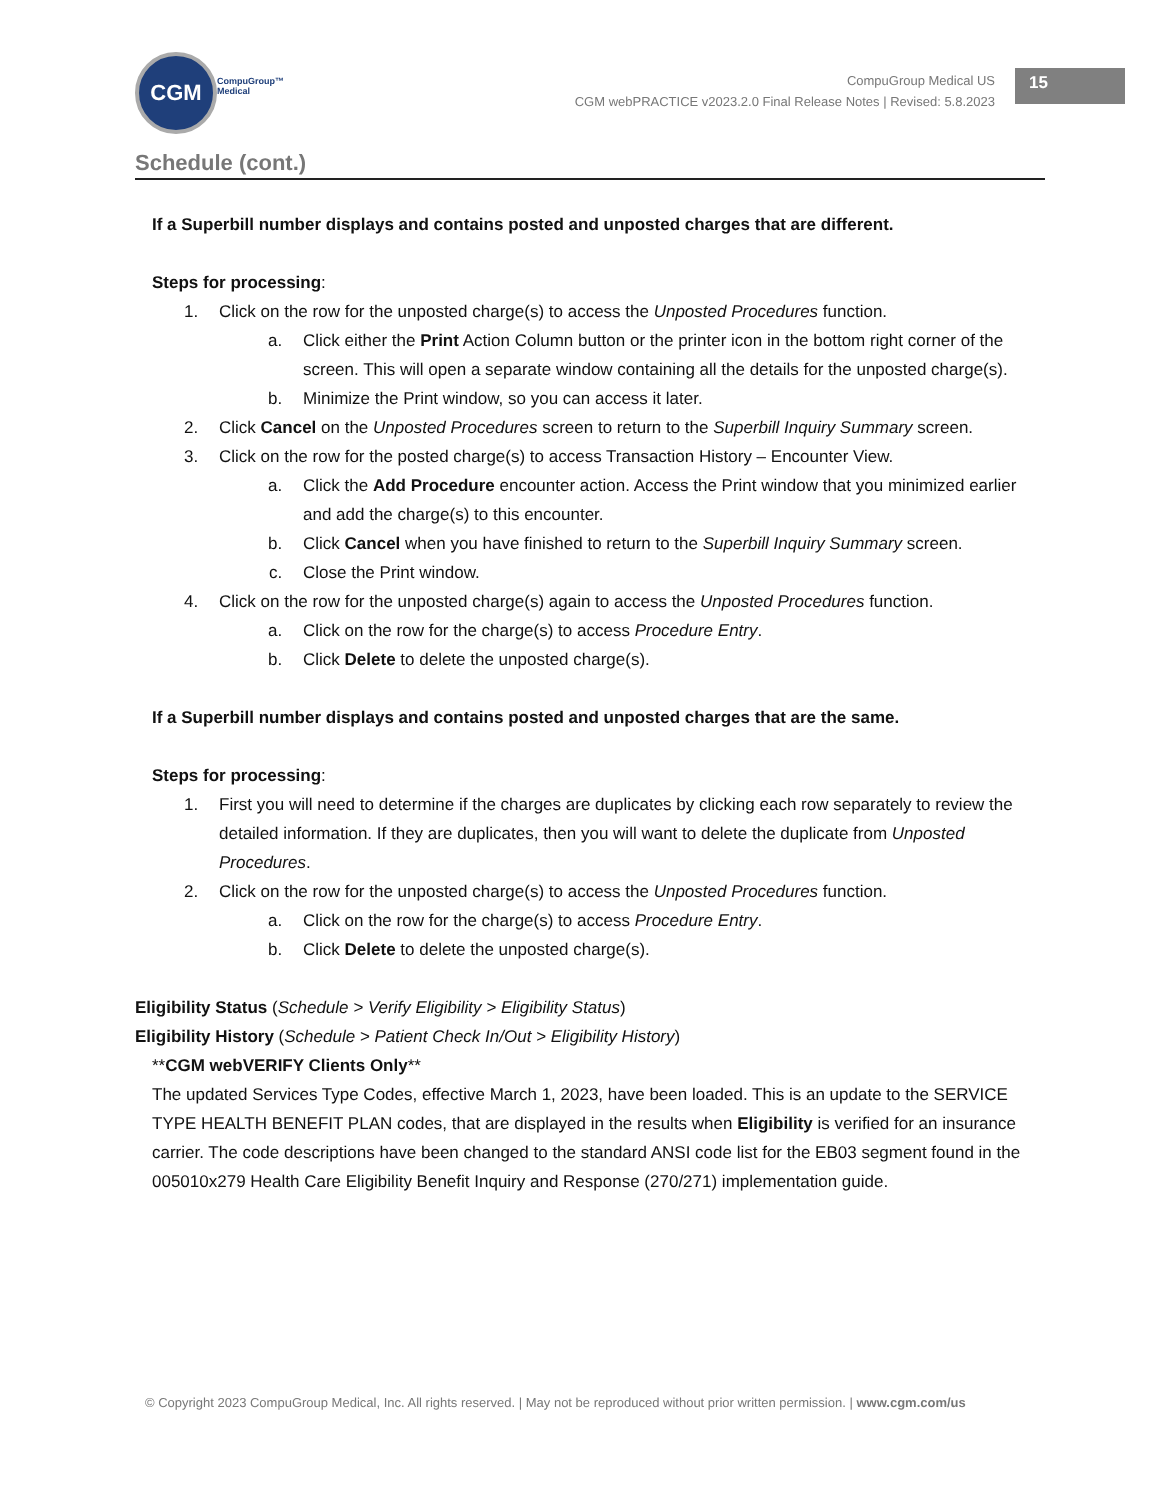CGM
CompuGroup™
Medical
CompuGroup Medical US
CGM webPRACTICE v2023.2.0 Final Release Notes | Revised: 5.8.2023
15
Schedule (cont.)
If a Superbill number displays and contains posted and unposted charges that are different.
Steps for processing:
1. Click on the row for the unposted charge(s) to access the Unposted Procedures function.
a. Click either the Print Action Column button or the printer icon in the bottom right corner of the screen. This will open a separate window containing all the details for the unposted charge(s).
b. Minimize the Print window, so you can access it later.
2. Click Cancel on the Unposted Procedures screen to return to the Superbill Inquiry Summary screen.
3. Click on the row for the posted charge(s) to access Transaction History – Encounter View.
a. Click the Add Procedure encounter action. Access the Print window that you minimized earlier and add the charge(s) to this encounter.
b. Click Cancel when you have finished to return to the Superbill Inquiry Summary screen.
c. Close the Print window.
4. Click on the row for the unposted charge(s) again to access the Unposted Procedures function.
a. Click on the row for the charge(s) to access Procedure Entry.
b. Click Delete to delete the unposted charge(s).
If a Superbill number displays and contains posted and unposted charges that are the same.
Steps for processing:
1. First you will need to determine if the charges are duplicates by clicking each row separately to review the detailed information. If they are duplicates, then you will want to delete the duplicate from Unposted Procedures.
2. Click on the row for the unposted charge(s) to access the Unposted Procedures function.
a. Click on the row for the charge(s) to access Procedure Entry.
b. Click Delete to delete the unposted charge(s).
Eligibility Status (Schedule > Verify Eligibility > Eligibility Status)
Eligibility History (Schedule > Patient Check In/Out > Eligibility History)
**CGM webVERIFY Clients Only**
The updated Services Type Codes, effective March 1, 2023, have been loaded. This is an update to the SERVICE TYPE HEALTH BENEFIT PLAN codes, that are displayed in the results when Eligibility is verified for an insurance carrier. The code descriptions have been changed to the standard ANSI code list for the EB03 segment found in the 005010x279 Health Care Eligibility Benefit Inquiry and Response (270/271) implementation guide.
© Copyright 2023 CompuGroup Medical, Inc. All rights reserved. | May not be reproduced without prior written permission. | www.cgm.com/us